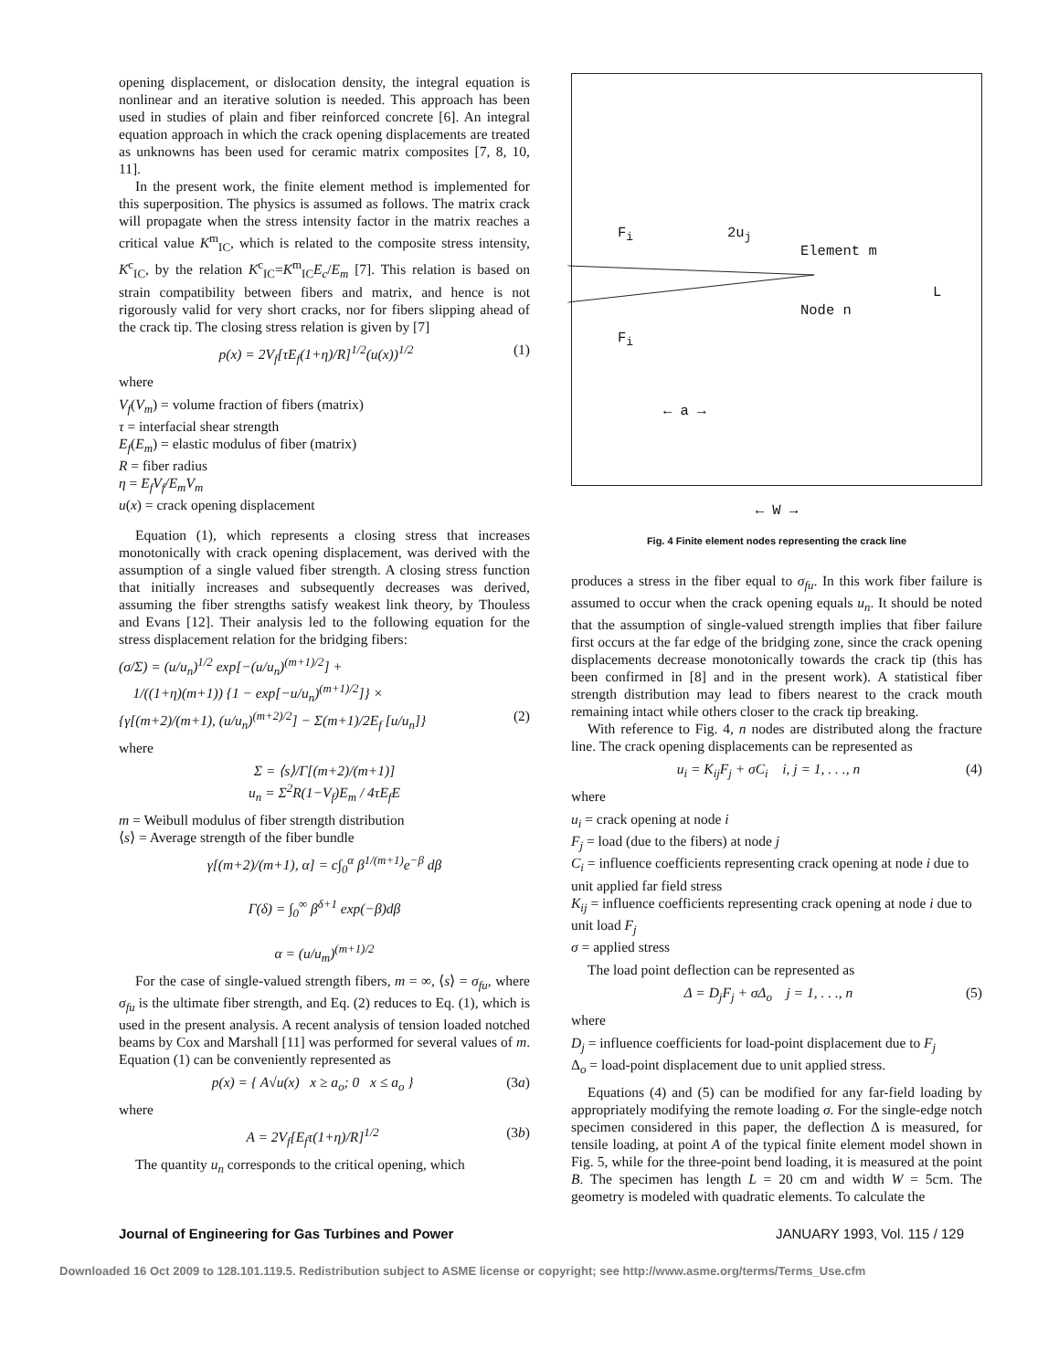opening displacement, or dislocation density, the integral equation is nonlinear and an iterative solution is needed. This approach has been used in studies of plain and fiber reinforced concrete [6]. An integral equation approach in which the crack opening displacements are treated as unknowns has been used for ceramic matrix composites [7, 8, 10, 11].
In the present work, the finite element method is implemented for this superposition. The physics is assumed as follows. The matrix crack will propagate when the stress intensity factor in the matrix reaches a critical value K<sup>m</sup><sub>IC</sub>, which is related to the composite stress intensity, K<sup>c</sup><sub>IC</sub>, by the relation K<sup>c</sup><sub>IC</sub>=K<sup>m</sup><sub>IC</sub>E<sub>c</sub>/E<sub>m</sub> [7]. This relation is based on strain compatibility between fibers and matrix, and hence is not rigorously valid for very short cracks, nor for fibers slipping ahead of the crack tip. The closing stress relation is given by [7]
p(x) = 2V<sub>f</sub>[τE<sub>f</sub>(1+η)/R]<sup>1/2</sup>(u(x))<sup>1/2</sup> (1)
where
V<sub>f</sub>(V<sub>m</sub>) = volume fraction of fibers (matrix)
τ = interfacial shear strength
E<sub>f</sub>(E<sub>m</sub>) = elastic modulus of fiber (matrix)
R = fiber radius
η = E<sub>f</sub>V<sub>f</sub>/E<sub>m</sub>V<sub>m</sub>
u(x) = crack opening displacement
Equation (1), which represents a closing stress that increases monotonically with crack opening displacement, was derived with the assumption of a single valued fiber strength. A closing stress function that initially increases and subsequently decreases was derived, assuming the fiber strengths satisfy weakest link theory, by Thouless and Evans [12]. Their analysis led to the following equation for the stress displacement relation for the bridging fibers:
(σ/Σ) = (u/u<sub>n</sub>)<sup>1/2</sup> exp[−(u/u<sub>n</sub>)<sup>(m+1)/2</sup>] +
1/((1+η)(m+1)) {1 − exp[−u/u<sub>n</sub>)<sup>(m+1)/2</sup>]} ×
{γ[(m+2)/(m+1), (u/u<sub>n</sub>)<sup>(m+2)/2</sup>] − Σ(m+1)/2E<sub>f</sub> [u/u<sub>n</sub>]} (2)
where
Σ = ⟨s⟩/Γ[(m+2)/(m+1)]
u<sub>n</sub> = Σ<sup>2</sup>R(1−V<sub>f</sub>)E<sub>m</sub> / 4τE<sub>f</sub>E
m = Weibull modulus of fiber strength distribution
⟨s⟩ = Average strength of the fiber bundle
γ[(m+2)/(m+1), α] = c∫<sub>0</sub><sup>α</sup> β<sup>1/(m+1)</sup>e<sup>−β</sup> dβ
Γ(δ) = ∫<sub>0</sub><sup>∞</sup> β<sup>δ+1</sup> exp(−β)dβ
α = (u/u<sub>m</sub>)<sup>(m+1)/2</sup>
For the case of single-valued strength fibers, m = ∞, ⟨s⟩ = σ<sub>fu</sub>, where σ<sub>fu</sub> is the ultimate fiber strength, and Eq. (2) reduces to Eq. (1), which is used in the present analysis. A recent analysis of tension loaded notched beams by Cox and Marshall [11] was performed for several values of m. Equation (1) can be conveniently represented as
p(x) = { A√u(x) x ≥ a<sub>o</sub>; 0 x ≤ a<sub>o</sub> } (3a)
where
A = 2V<sub>f</sub>[E<sub>f</sub>τ(1+η)/R]<sup>1/2</sup> (3b)
The quantity u<sub>n</sub> corresponds to the critical opening, which
F<sub>i</sub> 2u<sub>j</sub>
Element m
Node n
F<sub>i</sub>
← a →
L
← W →
Fig. 4 Finite element nodes representing the crack line
produces a stress in the fiber equal to σ<sub>fu</sub>. In this work fiber failure is assumed to occur when the crack opening equals u<sub>n</sub>. It should be noted that the assumption of single-valued strength implies that fiber failure first occurs at the far edge of the bridging zone, since the crack opening displacements decrease monotonically towards the crack tip (this has been confirmed in [8] and in the present work). A statistical fiber strength distribution may lead to fibers nearest to the crack mouth remaining intact while others closer to the crack tip breaking.
With reference to Fig. 4, n nodes are distributed along the fracture line. The crack opening displacements can be represented as
u<sub>i</sub> = K<sub>ij</sub>F<sub>j</sub> + σC<sub>i</sub> i, j = 1, . . ., n (4)
where
u<sub>i</sub> = crack opening at node i
F<sub>j</sub> = load (due to the fibers) at node j
C<sub>i</sub> = influence coefficients representing crack opening at node i due to unit applied far field stress
K<sub>ij</sub> = influence coefficients representing crack opening at node i due to unit load F<sub>j</sub>
σ = applied stress
The load point deflection can be represented as
Δ = D<sub>j</sub>F<sub>j</sub> + σΔ<sub>o</sub> j = 1, . . ., n (5)
where
D<sub>j</sub> = influence coefficients for load-point displacement due to F<sub>j</sub>
Δ<sub>o</sub> = load-point displacement due to unit applied stress.
Equations (4) and (5) can be modified for any far-field loading by appropriately modifying the remote loading σ. For the single-edge notch specimen considered in this paper, the deflection Δ is measured, for tensile loading, at point A of the typical finite element model shown in Fig. 5, while for the three-point bend loading, it is measured at the point B. The specimen has length L = 20 cm and width W = 5cm. The geometry is modeled with quadratic elements. To calculate the
Journal of Engineering for Gas Turbines and Power JANUARY 1993, Vol. 115 / 129
Downloaded 16 Oct 2009 to 128.101.119.5. Redistribution subject to ASME license or copyright; see http://www.asme.org/terms/Terms_Use.cfm